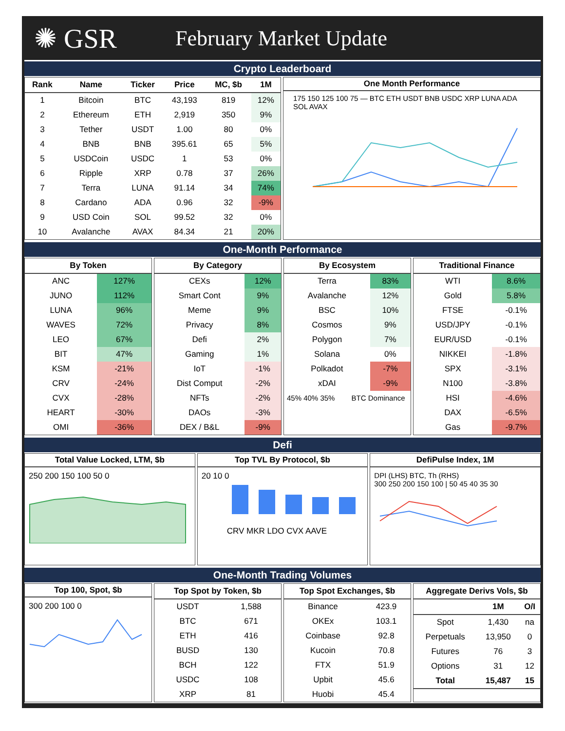✺ GSR
February Market Update
Crypto Leaderboard
| Rank | Name | Ticker | Price | MC, $b | 1M |
| --- | --- | --- | --- | --- | --- |
| 1 | Bitcoin | BTC | 43,193 | 819 | 12% |
| 2 | Ethereum | ETH | 2,919 | 350 | 9% |
| 3 | Tether | USDT | 1.00 | 80 | 0% |
| 4 | BNB | BNB | 395.61 | 65 | 5% |
| 5 | USDCoin | USDC | 1 | 53 | 0% |
| 6 | Ripple | XRP | 0.78 | 37 | 26% |
| 7 | Terra | LUNA | 91.14 | 34 | 74% |
| 8 | Cardano | ADA | 0.96 | 32 | -9% |
| 9 | USD Coin | SOL | 99.52 | 32 | 0% |
| 10 | Avalanche | AVAX | 84.34 | 21 | 20% |
One Month Performance
175 150 125 100 75 — BTC ETH USDT BNB USDC XRP LUNA ADA SOL AVAX
One-Month Performance
| By Token | |
| --- | --- |
| ANC | 127% |
| JUNO | 112% |
| LUNA | 96% |
| WAVES | 72% |
| LEO | 67% |
| BIT | 47% |
| KSM | -21% |
| CRV | -24% |
| CVX | -28% |
| HEART | -30% |
| OMI | -36% |
| By Category | |
| --- | --- |
| CEXs | 12% |
| Smart Cont | 9% |
| Meme | 9% |
| Privacy | 8% |
| Defi | 2% |
| Gaming | 1% |
| IoT | -1% |
| Dist Comput | -2% |
| NFTs | -2% |
| DAOs | -3% |
| DEX / B&L | -9% |
| By Ecosystem | |
| --- | --- |
| Terra | 83% |
| Avalanche | 12% |
| BSC | 10% |
| Cosmos | 9% |
| Polygon | 7% |
| Solana | 0% |
| Polkadot | -7% |
| xDAI | -9% |
45% 40% 35% BTC Dominance
| Traditional Finance | |
| --- | --- |
| WTI | 8.6% |
| Gold | 5.8% |
| FTSE | -0.1% |
| USD/JPY | -0.1% |
| EUR/USD | -0.1% |
| NIKKEI | -1.8% |
| SPX | -3.1% |
| N100 | -3.8% |
| HSI | -4.6% |
| DAX | -6.5% |
| Gas | -9.7% |
Defi
Total Value Locked, LTM, $b
250 200 150 100 50 0
Top TVL By Protocol, $b
20 10 0
CRV MKR LDO CVX AAVE
DefiPulse Index, 1M
DPI (LHS) BTC, Th (RHS)
300 250 200 150 100 | 50 45 40 35 30
One-Month Trading Volumes
Top 100, Spot, $b
300 200 100 0
| Top Spot by Token, $b | |
| --- | --- |
| USDT | 1,588 |
| BTC | 671 |
| ETH | 416 |
| BUSD | 130 |
| BCH | 122 |
| USDC | 108 |
| XRP | 81 |
| Top Spot Exchanges, $b | |
| --- | --- |
| Binance | 423.9 |
| OKEx | 103.1 |
| Coinbase | 92.8 |
| Kucoin | 70.8 |
| FTX | 51.9 |
| Upbit | 45.6 |
| Huobi | 45.4 |
| Aggregate Derivs Vols, $b | | |
| --- | --- | --- |
| | 1M | O/I |
| Spot | 1,430 | na |
| Perpetuals | 13,950 | 0 |
| Futures | 76 | 3 |
| Options | 31 | 12 |
| Total | 15,487 | 15 |